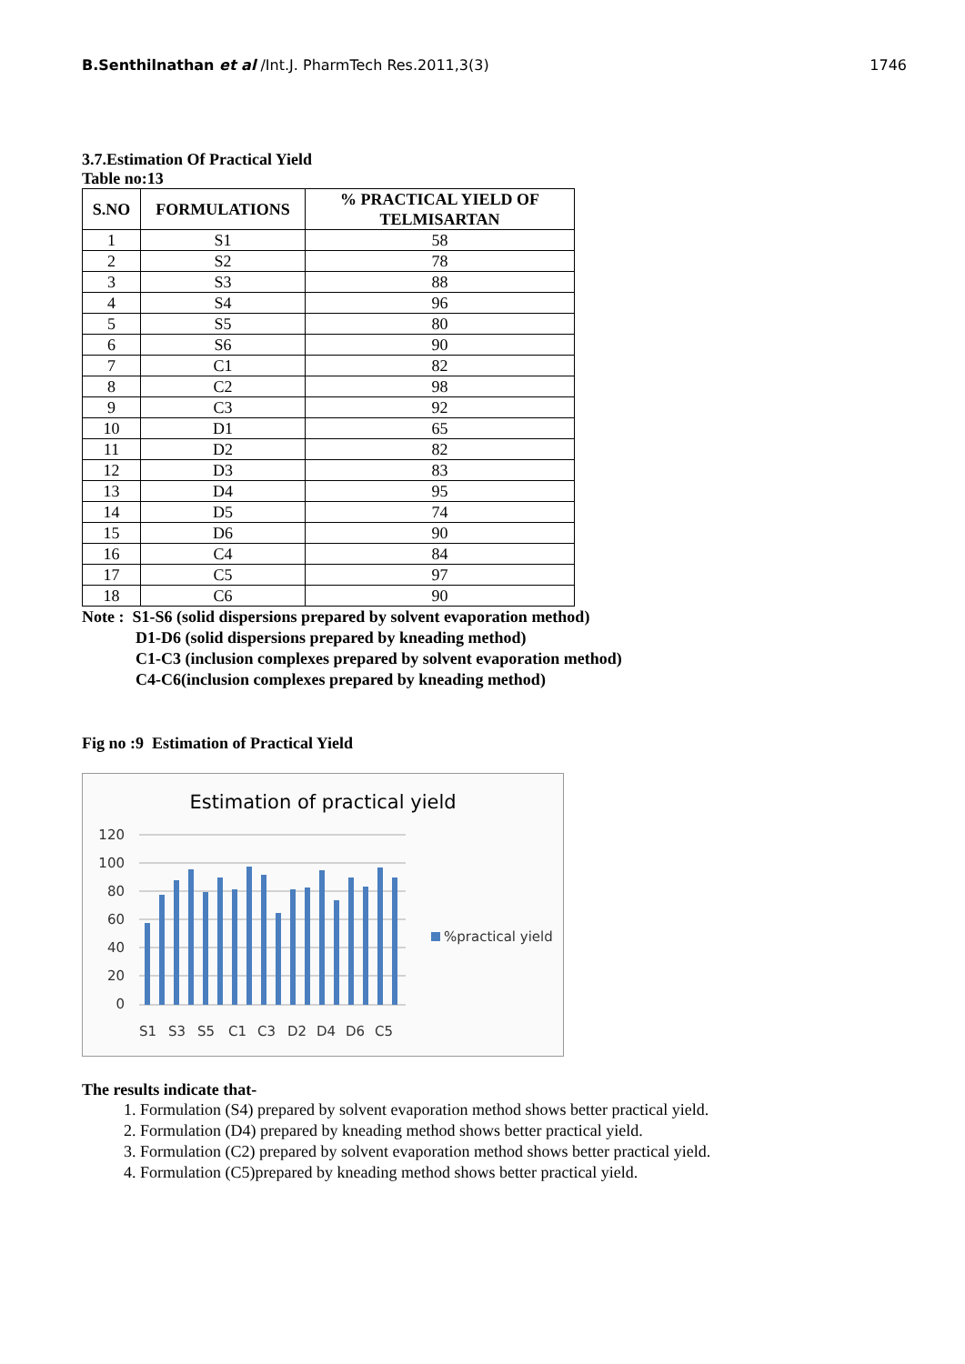B.Senthilnathan et al /Int.J. PharmTech Res.2011,3(3) 1746
3.7.Estimation Of Practical Yield
Table no:13
| S.NO | FORMULATIONS | % PRACTICAL YIELD OF TELMISARTAN |
| --- | --- | --- |
| 1 | S1 | 58 |
| 2 | S2 | 78 |
| 3 | S3 | 88 |
| 4 | S4 | 96 |
| 5 | S5 | 80 |
| 6 | S6 | 90 |
| 7 | C1 | 82 |
| 8 | C2 | 98 |
| 9 | C3 | 92 |
| 10 | D1 | 65 |
| 11 | D2 | 82 |
| 12 | D3 | 83 |
| 13 | D4 | 95 |
| 14 | D5 | 74 |
| 15 | D6 | 90 |
| 16 | C4 | 84 |
| 17 | C5 | 97 |
| 18 | C6 | 90 |
Note : S1-S6 (solid dispersions prepared by solvent evaporation method)
D1-D6 (solid dispersions prepared by kneading method)
C1-C3 (inclusion complexes prepared by solvent evaporation method)
C4-C6(inclusion complexes prepared by kneading method)
Fig no :9 Estimation of Practical Yield
Estimation of practical yield
120
100
80
60
40
20
0
%practical yield
S1
S3
S5
C1
C3
D2
D4
D6
C5
The results indicate that-
1. Formulation (S4) prepared by solvent evaporation method shows better practical yield.
2. Formulation (D4) prepared by kneading method shows better practical yield.
3. Formulation (C2) prepared by solvent evaporation method shows better practical yield.
4. Formulation (C5)prepared by kneading method shows better practical yield.